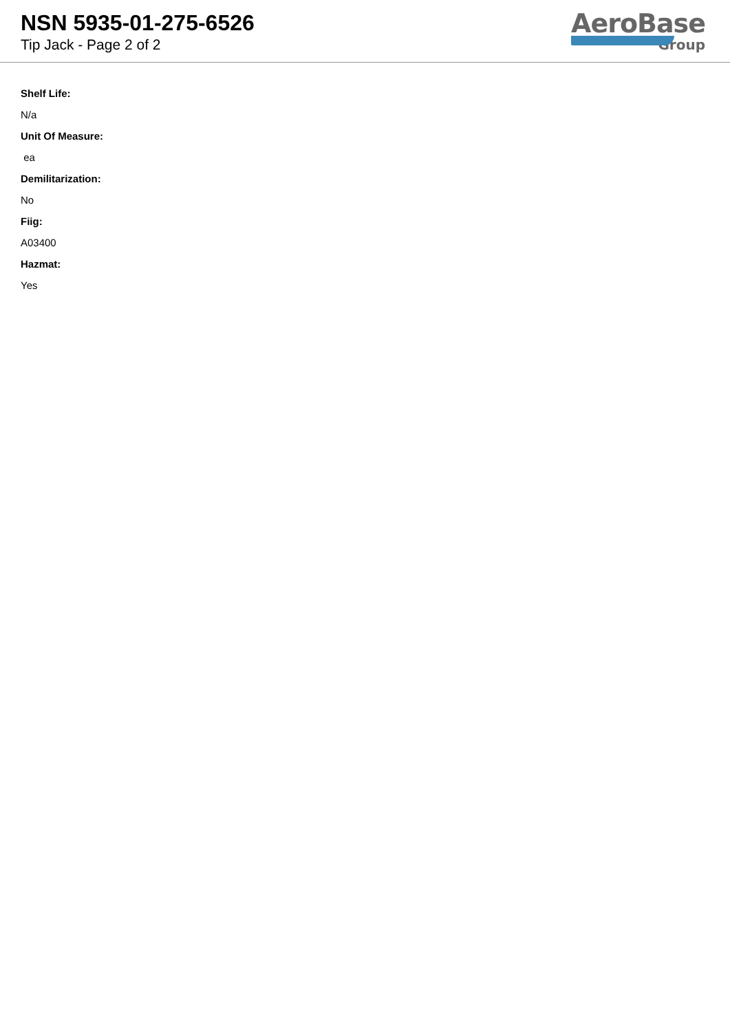NSN 5935-01-275-6526
Tip Jack - Page 2 of 2
AeroBase
Group
Shelf Life:
N/a
Unit Of Measure:
ea
Demilitarization:
No
Fiig:
A03400
Hazmat:
Yes